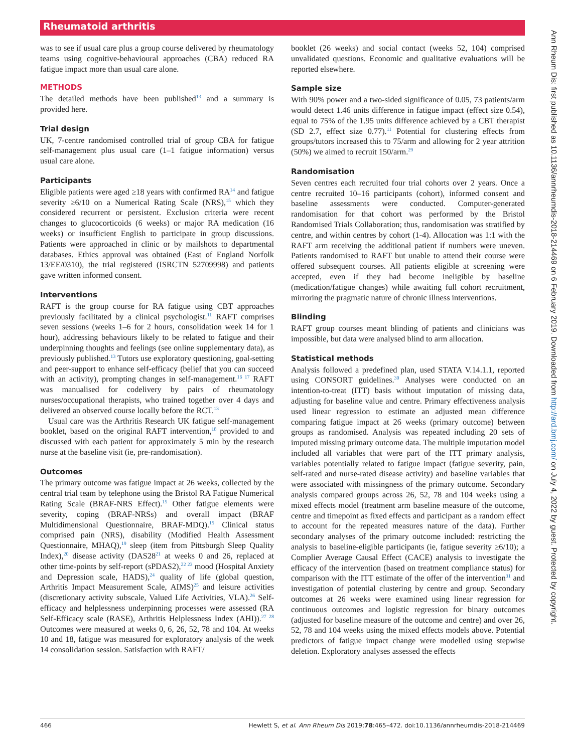Rheumatoid arthritis
was to see if usual care plus a group course delivered by rheumatology teams using cognitive-behavioural approaches (CBA) reduced RA fatigue impact more than usual care alone.
METHODS
The detailed methods have been published<sup>13</sup> and a summary is provided here.
Trial design
UK, 7-centre randomised controlled trial of group CBA for fatigue self-management plus usual care (1–1 fatigue information) versus usual care alone.
Participants
Eligible patients were aged ≥18 years with confirmed RA<sup>14</sup> and fatigue severity ≥6/10 on a Numerical Rating Scale (NRS),<sup>15</sup> which they considered recurrent or persistent. Exclusion criteria were recent changes to glucocorticoids (6 weeks) or major RA medication (16 weeks) or insufficient English to participate in group discussions. Patients were approached in clinic or by mailshots to departmental databases. Ethics approval was obtained (East of England Norfolk 13/EE/0310), the trial registered (ISRCTN 52709998) and patients gave written informed consent.
Interventions
RAFT is the group course for RA fatigue using CBT approaches previously facilitated by a clinical psychologist.<sup>11</sup> RAFT comprises seven sessions (weeks 1–6 for 2 hours, consolidation week 14 for 1 hour), addressing behaviours likely to be related to fatigue and their underpinning thoughts and feelings (see online supplementary data), as previously published.<sup>13</sup> Tutors use exploratory questioning, goal-setting and peer-support to enhance self-efficacy (belief that you can succeed with an activity), prompting changes in self-management.<sup>16 17</sup> RAFT was manualised for codelivery by pairs of rheumatology nurses/occupational therapists, who trained together over 4 days and delivered an observed course locally before the RCT.<sup>13</sup>
Usual care was the Arthritis Research UK fatigue self-management booklet, based on the original RAFT intervention,<sup>18</sup> provided to and discussed with each patient for approximately 5 min by the research nurse at the baseline visit (ie, pre-randomisation).
Outcomes
The primary outcome was fatigue impact at 26 weeks, collected by the central trial team by telephone using the Bristol RA Fatigue Numerical Rating Scale (BRAF-NRS Effect).<sup>15</sup> Other fatigue elements were severity, coping (BRAF-NRSs) and overall impact (BRAF Multidimensional Questionnaire, BRAF-MDQ).<sup>15</sup> Clinical status comprised pain (NRS), disability (Modified Health Assessment Questionnaire, MHAQ),<sup>19</sup> sleep (item from Pittsburgh Sleep Quality Index),<sup>20</sup> disease activity (DAS28<sup>21</sup> at weeks 0 and 26, replaced at other time-points by self-report (sPDAS2),<sup>22 23</sup> mood (Hospital Anxiety and Depression scale, HADS),<sup>24</sup> quality of life (global question, Arthritis Impact Measurement Scale, AIMS)<sup>25</sup> and leisure activities (discretionary activity subscale, Valued Life Activities, VLA).<sup>26</sup> Self-efficacy and helplessness underpinning processes were assessed (RA Self-Efficacy scale (RASE), Arthritis Helplessness Index (AHI)).<sup>27 28</sup> Outcomes were measured at weeks 0, 6, 26, 52, 78 and 104. At weeks 10 and 18, fatigue was measured for exploratory analysis of the week 14 consolidation session. Satisfaction with RAFT/
booklet (26 weeks) and social contact (weeks 52, 104) comprised unvalidated questions. Economic and qualitative evaluations will be reported elsewhere.
Sample size
With 90% power and a two-sided significance of 0.05, 73 patients/arm would detect 1.46 units difference in fatigue impact (effect size 0.54), equal to 75% of the 1.95 units difference achieved by a CBT therapist (SD 2.7, effect size 0.77).<sup>11</sup> Potential for clustering effects from groups/tutors increased this to 75/arm and allowing for 2 year attrition (50%) we aimed to recruit 150/arm.<sup>29</sup>
Randomisation
Seven centres each recruited four trial cohorts over 2 years. Once a centre recruited 10–16 participants (cohort), informed consent and baseline assessments were conducted. Computer-generated randomisation for that cohort was performed by the Bristol Randomised Trials Collaboration; thus, randomisation was stratified by centre, and within centres by cohort (1-4). Allocation was 1:1 with the RAFT arm receiving the additional patient if numbers were uneven. Patients randomised to RAFT but unable to attend their course were offered subsequent courses. All patients eligible at screening were accepted, even if they had become ineligible by baseline (medication/fatigue changes) while awaiting full cohort recruitment, mirroring the pragmatic nature of chronic illness interventions.
Blinding
RAFT group courses meant blinding of patients and clinicians was impossible, but data were analysed blind to arm allocation.
Statistical methods
Analysis followed a predefined plan, used STATA V.14.1.1, reported using CONSORT guidelines.<sup>30</sup> Analyses were conducted on an intention-to-treat (ITT) basis without imputation of missing data, adjusting for baseline value and centre. Primary effectiveness analysis used linear regression to estimate an adjusted mean difference comparing fatigue impact at 26 weeks (primary outcome) between groups as randomised. Analysis was repeated including 20 sets of imputed missing primary outcome data. The multiple imputation model included all variables that were part of the ITT primary analysis, variables potentially related to fatigue impact (fatigue severity, pain, self-rated and nurse-rated disease activity) and baseline variables that were associated with missingness of the primary outcome. Secondary analysis compared groups across 26, 52, 78 and 104 weeks using a mixed effects model (treatment arm baseline measure of the outcome, centre and timepoint as fixed effects and participant as a random effect to account for the repeated measures nature of the data). Further secondary analyses of the primary outcome included: restricting the analysis to baseline-eligible participants (ie, fatigue severity ≥6/10); a Complier Average Causal Effect (CACE) analysis to investigate the efficacy of the intervention (based on treatment compliance status) for comparison with the ITT estimate of the offer of the intervention<sup>31</sup> and investigation of potential clustering by centre and group. Secondary outcomes at 26 weeks were examined using linear regression for continuous outcomes and logistic regression for binary outcomes (adjusted for baseline measure of the outcome and centre) and over 26, 52, 78 and 104 weeks using the mixed effects models above. Potential predictors of fatigue impact change were modelled using stepwise deletion. Exploratory analyses assessed the effects
466 Hewlett S, et al. Ann Rheum Dis 2019;78:465–472. doi:10.1136/annrheumdis-2018-214469
Ann Rheum Dis: first published as 10.1136/annrheumdis-2018-214469 on 6 February 2019. Downloaded from http://ard.bmj.com/ on July 4, 2022 by guest. Protected by copyright.